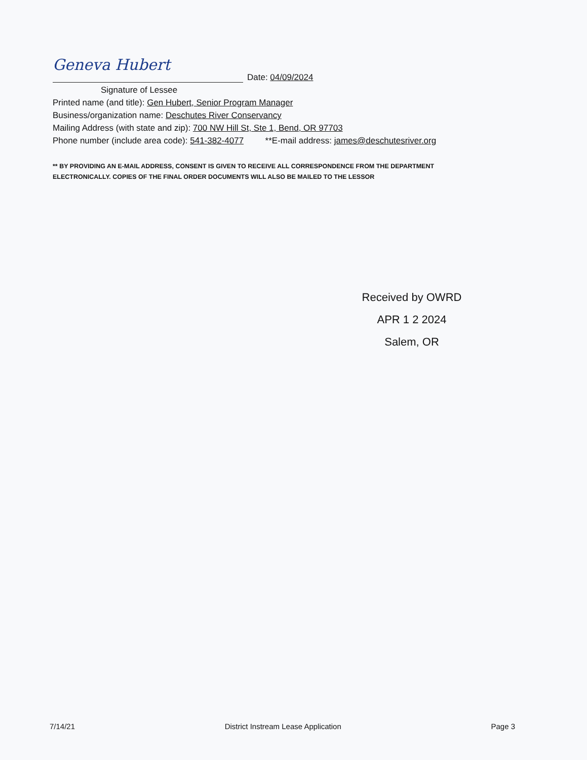Geneva Hubert
Date: 04/09/2024
Signature of Lessee
Printed name (and title): Gen Hubert, Senior Program Manager
Business/organization name: Deschutes River Conservancy
Mailing Address (with state and zip): 700 NW Hill St, Ste 1, Bend, OR 97703
Phone number (include area code): 541-382-4077 **E-mail address: james@deschutesriver.org
** BY PROVIDING AN E-MAIL ADDRESS, CONSENT IS GIVEN TO RECEIVE ALL CORRESPONDENCE FROM THE DEPARTMENT
ELECTRONICALLY. COPIES OF THE FINAL ORDER DOCUMENTS WILL ALSO BE MAILED TO THE LESSOR
Received by OWRD
APR 1 2 2024
Salem, OR
7/14/21 District Instream Lease Application Page 3